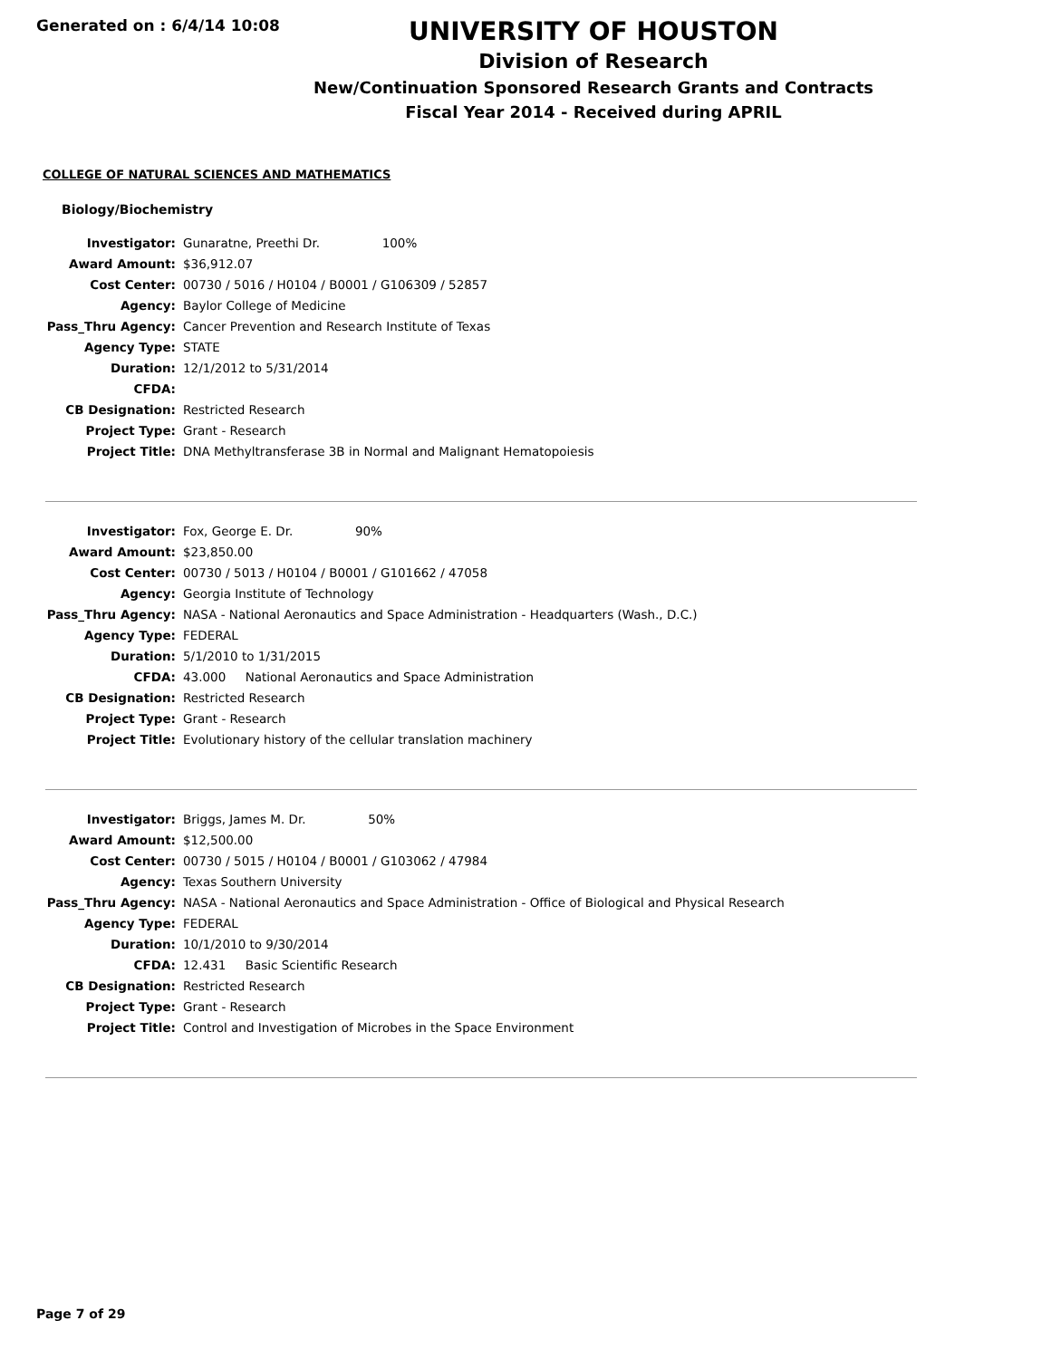Generated on : 6/4/14 10:08
UNIVERSITY OF HOUSTON
Division of Research
New/Continuation Sponsored Research Grants and Contracts
Fiscal Year 2014 - Received during APRIL
COLLEGE OF NATURAL SCIENCES AND MATHEMATICS
Biology/Biochemistry
| Investigator: | Gunaratne, Preethi Dr. 100% |
| Award Amount: | $36,912.07 |
| Cost Center: | 00730 / 5016 / H0104 / B0001 / G106309 / 52857 |
| Agency: | Baylor College of Medicine |
| Pass_Thru Agency: | Cancer Prevention and Research Institute of Texas |
| Agency Type: | STATE |
| Duration: | 12/1/2012 to 5/31/2014 |
| CFDA: | |
| CB Designation: | Restricted Research |
| Project Type: | Grant - Research |
| Project Title: | DNA Methyltransferase 3B in Normal and Malignant Hematopoiesis |
| Investigator: | Fox, George E. Dr. 90% |
| Award Amount: | $23,850.00 |
| Cost Center: | 00730 / 5013 / H0104 / B0001 / G101662 / 47058 |
| Agency: | Georgia Institute of Technology |
| Pass_Thru Agency: | NASA - National Aeronautics and Space Administration - Headquarters (Wash., D.C.) |
| Agency Type: | FEDERAL |
| Duration: | 5/1/2010 to 1/31/2015 |
| CFDA: | 43.000 National Aeronautics and Space Administration |
| CB Designation: | Restricted Research |
| Project Type: | Grant - Research |
| Project Title: | Evolutionary history of the cellular translation machinery |
| Investigator: | Briggs, James M. Dr. 50% |
| Award Amount: | $12,500.00 |
| Cost Center: | 00730 / 5015 / H0104 / B0001 / G103062 / 47984 |
| Agency: | Texas Southern University |
| Pass_Thru Agency: | NASA - National Aeronautics and Space Administration - Office of Biological and Physical Research |
| Agency Type: | FEDERAL |
| Duration: | 10/1/2010 to 9/30/2014 |
| CFDA: | 12.431 Basic Scientific Research |
| CB Designation: | Restricted Research |
| Project Type: | Grant - Research |
| Project Title: | Control and Investigation of Microbes in the Space Environment |
Page 7 of 29